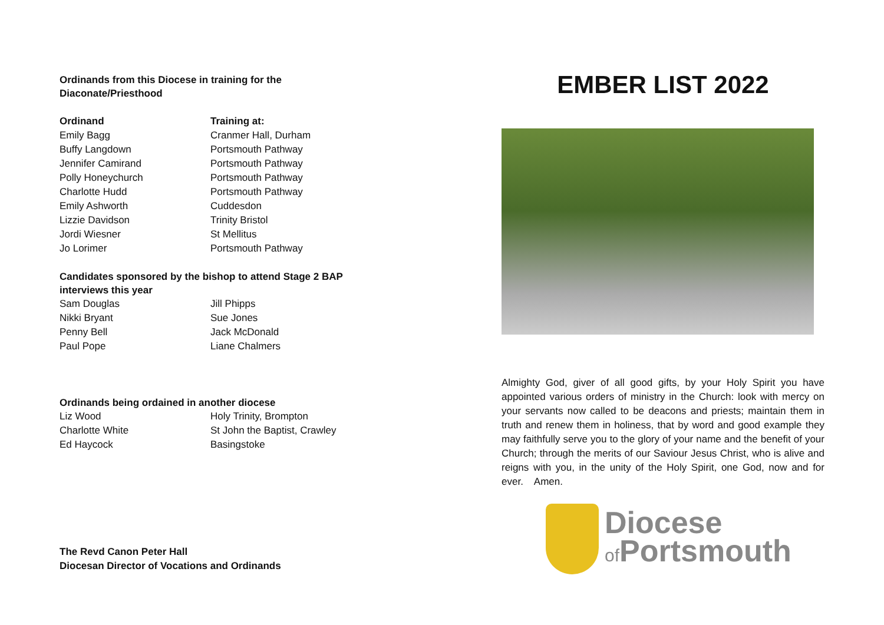Ordinands from this Diocese in training for the
Diaconate/Priesthood
| Ordinand | Training at: |
| --- | --- |
| Emily Bagg | Cranmer Hall, Durham |
| Buffy Langdown | Portsmouth Pathway |
| Jennifer Camirand | Portsmouth Pathway |
| Polly Honeychurch | Portsmouth Pathway |
| Charlotte Hudd | Portsmouth Pathway |
| Emily Ashworth | Cuddesdon |
| Lizzie Davidson | Trinity Bristol |
| Jordi Wiesner | St Mellitus |
| Jo Lorimer | Portsmouth Pathway |
Candidates sponsored by the bishop to attend Stage 2 BAP
interviews this year
| Sam Douglas | Jill Phipps |
| Nikki Bryant | Sue Jones |
| Penny Bell | Jack McDonald |
| Paul Pope | Liane Chalmers |
Ordinands being ordained in another diocese
| Liz Wood | Holy Trinity, Brompton |
| Charlotte White | St John the Baptist, Crawley |
| Ed Haycock | Basingstoke |
The Revd Canon Peter Hall
Diocesan Director of Vocations and Ordinands
EMBER LIST 2022
Almighty God, giver of all good gifts, by your Holy Spirit you have appointed various orders of ministry in the Church: look with mercy on your servants now called to be deacons and priests; maintain them in truth and renew them in holiness, that by word and good example they may faithfully serve you to the glory of your name and the benefit of your Church; through the merits of our Saviour Jesus Christ, who is alive and reigns with you, in the unity of the Holy Spirit, one God, now and for ever. Amen.
Diocese
of Portsmouth